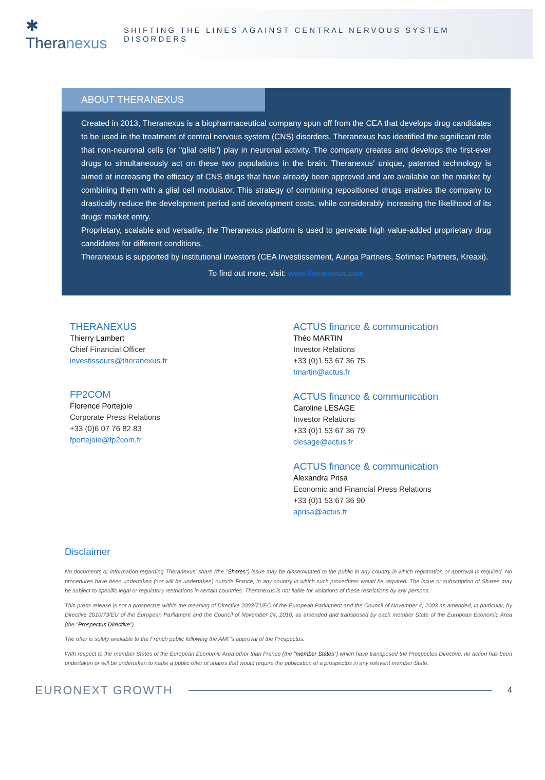✱ Theranexus
SHIFTING THE LINES AGAINST CENTRAL NERVOUS SYSTEM DISORDERS
ABOUT THERANEXUS
Created in 2013, Theranexus is a biopharmaceutical company spun off from the CEA that develops drug candidates to be used in the treatment of central nervous system (CNS) disorders. Theranexus has identified the significant role that non-neuronal cells (or "glial cells") play in neuronal activity. The company creates and develops the first-ever drugs to simultaneously act on these two populations in the brain. Theranexus' unique, patented technology is aimed at increasing the efficacy of CNS drugs that have already been approved and are available on the market by combining them with a glial cell modulator. This strategy of combining repositioned drugs enables the company to drastically reduce the development period and development costs, while considerably increasing the likelihood of its drugs' market entry.
Proprietary, scalable and versatile, the Theranexus platform is used to generate high value-added proprietary drug candidates for different conditions.
Theranexus is supported by institutional investors (CEA Investissement, Auriga Partners, Sofimac Partners, Kreaxi).
To find out more, visit: www.theranexus.com
THERANEXUS
Thierry Lambert
Chief Financial Officer
investisseurs@theranexus.fr
FP2COM
Florence Portejoie
Corporate Press Relations
+33 (0)6 07 76 82 83
fportejoie@fp2com.fr
ACTUS finance & communication
Théo MARTIN
Investor Relations
+33 (0)1 53 67 36 75
tmartin@actus.fr
ACTUS finance & communication
Caroline LESAGE
Investor Relations
+33 (0)1 53 67 36 79
clesage@actus.fr
ACTUS finance & communication
Alexandra Prisa
Economic and Financial Press Relations
+33 (0)1 53 67 36 90
aprisa@actus.fr
Disclaimer
No documents or information regarding Theranexus' share (the "Shares") issue may be disseminated to the public in any country in which registration or approval is required. No procedures have been undertaken (nor will be undertaken) outside France, in any country in which such procedures would be required. The issue or subscription of Shares may be subject to specific legal or regulatory restrictions in certain countries. Theranexus is not liable for violations of these restrictions by any persons.
This press release is not a prospectus within the meaning of Directive 2003/71/EC of the European Parliament and the Council of November 4, 2003 as amended, in particular, by Directive 2010/73/EU of the European Parliament and the Council of November 24, 2010, as amended and transposed by each member State of the European Economic Area (the "Prospectus Directive").
The offer is solely available to the French public following the AMF's approval of the Prospectus.
With respect to the member States of the European Economic Area other than France (the "member States") which have transposed the Prospectus Directive, no action has been undertaken or will be undertaken to make a public offer of shares that would require the publication of a prospectus in any relevant member State.
EURONEXT GROWTH 4